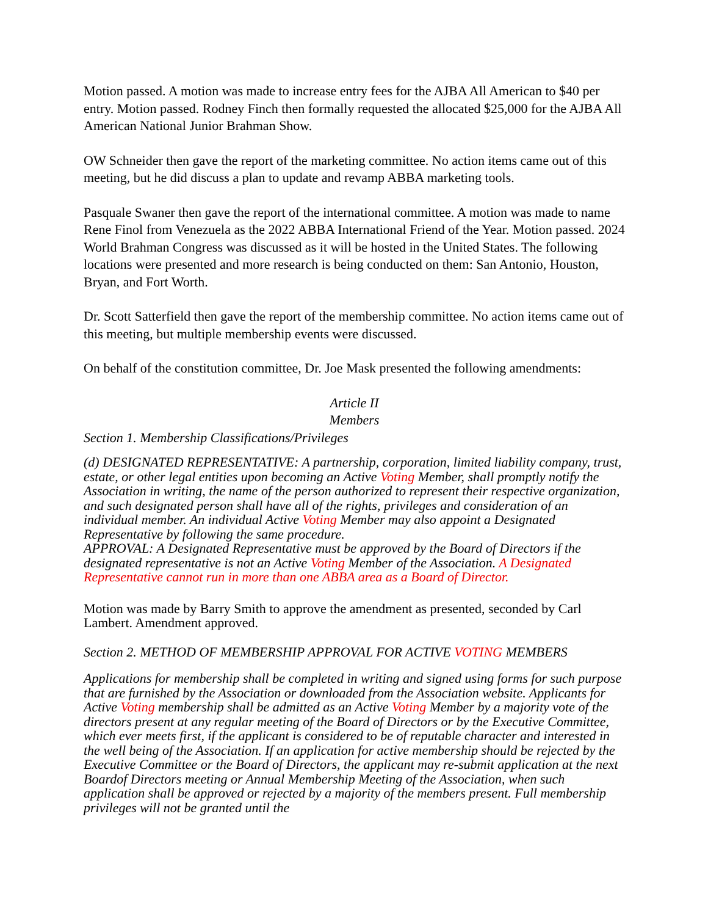Motion passed. A motion was made to increase entry fees for the AJBA All American to $40 per entry. Motion passed. Rodney Finch then formally requested the allocated $25,000 for the AJBA All American National Junior Brahman Show.
OW Schneider then gave the report of the marketing committee. No action items came out of this meeting, but he did discuss a plan to update and revamp ABBA marketing tools.
Pasquale Swaner then gave the report of the international committee. A motion was made to name Rene Finol from Venezuela as the 2022 ABBA International Friend of the Year. Motion passed. 2024 World Brahman Congress was discussed as it will be hosted in the United States. The following locations were presented and more research is being conducted on them: San Antonio, Houston, Bryan, and Fort Worth.
Dr. Scott Satterfield then gave the report of the membership committee. No action items came out of this meeting, but multiple membership events were discussed.
On behalf of the constitution committee, Dr. Joe Mask presented the following amendments:
Article II
Members
Section 1. Membership Classifications/Privileges
(d) DESIGNATED REPRESENTATIVE: A partnership, corporation, limited liability company, trust, estate, or other legal entities upon becoming an Active Voting Member, shall promptly notify the Association in writing, the name of the person authorized to represent their respective organization, and such designated person shall have all of the rights, privileges and consideration of an individual member. An individual Active Voting Member may also appoint a Designated Representative by following the same procedure.
APPROVAL: A Designated Representative must be approved by the Board of Directors if the designated representative is not an Active Voting Member of the Association. A Designated Representative cannot run in more than one ABBA area as a Board of Director.
Motion was made by Barry Smith to approve the amendment as presented, seconded by Carl Lambert. Amendment approved.
Section 2. METHOD OF MEMBERSHIP APPROVAL FOR ACTIVE VOTING MEMBERS
Applications for membership shall be completed in writing and signed using forms for such purpose that are furnished by the Association or downloaded from the Association website. Applicants for Active Voting membership shall be admitted as an Active Voting Member by a majority vote of the directors present at any regular meeting of the Board of Directors or by the Executive Committee, which ever meets first, if the applicant is considered to be of reputable character and interested in the well being of the Association. If an application for active membership should be rejected by the Executive Committee or the Board of Directors, the applicant may re-submit application at the next Boardof Directors meeting or Annual Membership Meeting of the Association, when such application shall be approved or rejected by a majority of the members present. Full membership privileges will not be granted until the